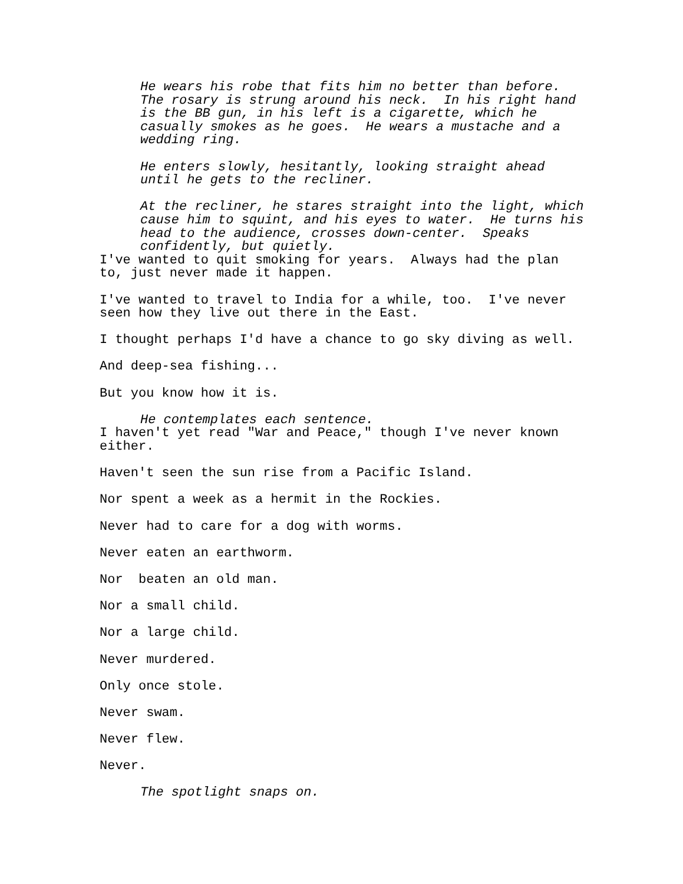He wears his robe that fits him no better than before. The rosary is strung around his neck. In his right hand is the BB gun, in his left is a cigarette, which he casually smokes as he goes. He wears a mustache and a wedding ring.
He enters slowly, hesitantly, looking straight ahead until he gets to the recliner.
At the recliner, he stares straight into the light, which cause him to squint, and his eyes to water. He turns his head to the audience, crosses down-center. Speaks confidently, but quietly.
I've wanted to quit smoking for years. Always had the plan to, just never made it happen.
I've wanted to travel to India for a while, too. I've never seen how they live out there in the East.
I thought perhaps I'd have a chance to go sky diving as well.
And deep-sea fishing...
But you know how it is.
He contemplates each sentence.
I haven't yet read "War and Peace," though I've never known either.
Haven't seen the sun rise from a Pacific Island.
Nor spent a week as a hermit in the Rockies.
Never had to care for a dog with worms.
Never eaten an earthworm.
Nor beaten an old man.
Nor a small child.
Nor a large child.
Never murdered.
Only once stole.
Never swam.
Never flew.
Never.
The spotlight snaps on.